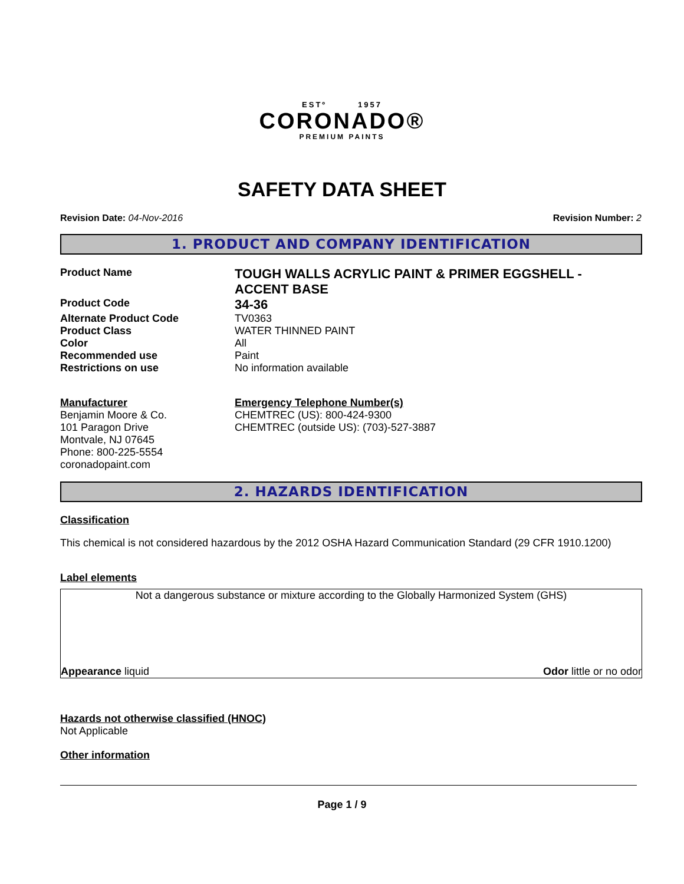ESTº 1957
CORONADO®
PREMIUM PAINTS
SAFETY DATA SHEET
Revision Date: 04-Nov-2016 Revision Number: 2
1. PRODUCT AND COMPANY IDENTIFICATION
Product Name
TOUGH WALLS ACRYLIC PAINT & PRIMER EGGSHELL - ACCENT BASE
Product Code
34-36
Alternate Product Code TV0363
Product Class WATER THINNED PAINT
Color All
Recommended use Paint
Restrictions on use No information available
Manufacturer
Benjamin Moore & Co.
101 Paragon Drive
Montvale, NJ 07645
Phone: 800-225-5554
coronadopaint.com
Emergency Telephone Number(s)
CHEMTREC (US): 800-424-9300
CHEMTREC (outside US): (703)-527-3887
2. HAZARDS IDENTIFICATION
Classification
This chemical is not considered hazardous by the 2012 OSHA Hazard Communication Standard (29 CFR 1910.1200)
Label elements
Not a dangerous substance or mixture according to the Globally Harmonized System (GHS)
Appearance liquid Odor little or no odor
Hazards not otherwise classified (HNOC)
Not Applicable
Other information
Page 1 / 9